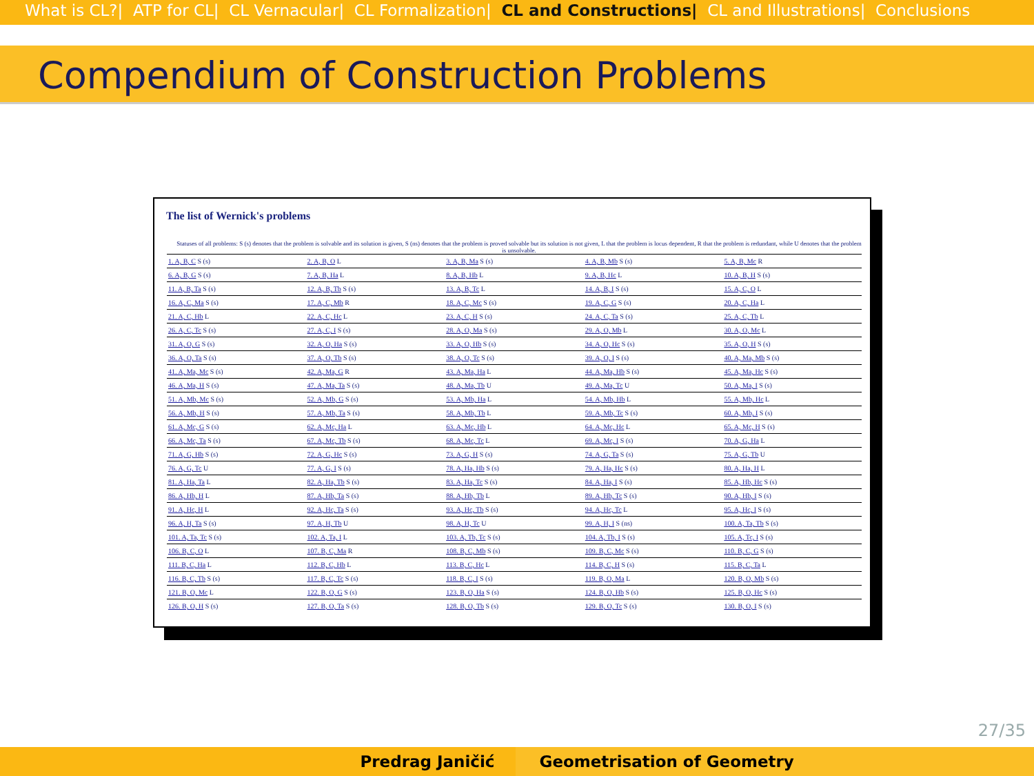What is CL?| ATP for CL| CL Vernacular| CL Formalization| CL and Constructions| CL and Illustrations| Conclusions
Compendium of Construction Problems
The list of Wernick's problems
Statuses of all problems: S (s) denotes that the problem is solvable and its solution is given, S (ns) denotes that the problem is proved solvable but its solution is not given, L that the problem is locus dependent, R that the problem is redundant, while U denotes that the problem is unsolvable.
| 1. A, B, C S (s) | 2. A, B, O L | 3. A, B, Ma S (s) | 4. A, B, Mb S (s) | 5. A, B, Mc R |
| 6. A, B, G S (s) | 7. A, B, Ha L | 8. A, B, Hb L | 9. A, B, Hc L | 10. A, B, H S (s) |
| 11. A, B, Ta S (s) | 12. A, B, Tb S (s) | 13. A, B, Tc L | 14. A, B, I S (s) | 15. A, C, O L |
| 16. A, C, Ma S (s) | 17. A, C, Mb R | 18. A, C, Mc S (s) | 19. A, C, G S (s) | 20. A, C, Ha L |
| 21. A, C, Hb L | 22. A, C, Hc L | 23. A, C, H S (s) | 24. A, C, Ta S (s) | 25. A, C, Tb L |
| 26. A, C, Tc S (s) | 27. A, C, I S (s) | 28. A, O, Ma S (s) | 29. A, O, Mb L | 30. A, O, Mc L |
| 31. A, O, G S (s) | 32. A, O, Ha S (s) | 33. A, O, Hb S (s) | 34. A, O, Hc S (s) | 35. A, O, H S (s) |
| 36. A, O, Ta S (s) | 37. A, O, Tb S (s) | 38. A, O, Tc S (s) | 39. A, O, I S (s) | 40. A, Ma, Mb S (s) |
| 41. A, Ma, Mc S (s) | 42. A, Ma, G R | 43. A, Ma, Ha L | 44. A, Ma, Hb S (s) | 45. A, Ma, Hc S (s) |
| 46. A, Ma, H S (s) | 47. A, Ma, Ta S (s) | 48. A, Ma, Tb U | 49. A, Ma, Tc U | 50. A, Ma, I S (s) |
| 51. A, Mb, Mc S (s) | 52. A, Mb, G S (s) | 53. A, Mb, Ha L | 54. A, Mb, Hb L | 55. A, Mb, Hc L |
| 56. A, Mb, H S (s) | 57. A, Mb, Ta S (s) | 58. A, Mb, Tb L | 59. A, Mb, Tc S (s) | 60. A, Mb, I S (s) |
| 61. A, Mc, G S (s) | 62. A, Mc, Ha L | 63. A, Mc, Hb L | 64. A, Mc, Hc L | 65. A, Mc, H S (s) |
| 66. A, Mc, Ta S (s) | 67. A, Mc, Tb S (s) | 68. A, Mc, Tc L | 69. A, Mc, I S (s) | 70. A, G, Ha L |
| 71. A, G, Hb S (s) | 72. A, G, Hc S (s) | 73. A, G, H S (s) | 74. A, G, Ta S (s) | 75. A, G, Tb U |
| 76. A, G, Tc U | 77. A, G, I S (s) | 78. A, Ha, Hb S (s) | 79. A, Ha, Hc S (s) | 80. A, Ha, H L |
| 81. A, Ha, Ta L | 82. A, Ha, Tb S (s) | 83. A, Ha, Tc S (s) | 84. A, Ha, I S (s) | 85. A, Hb, Hc S (s) |
| 86. A, Hb, H L | 87. A, Hb, Ta S (s) | 88. A, Hb, Tb L | 89. A, Hb, Tc S (s) | 90. A, Hb, I S (s) |
| 91. A, Hc, H L | 92. A, Hc, Ta S (s) | 93. A, Hc, Tb S (s) | 94. A, Hc, Tc L | 95. A, Hc, I S (s) |
| 96. A, H, Ta S (s) | 97. A, H, Tb U | 98. A, H, Tc U | 99. A, H, I S (ns) | 100. A, Ta, Tb S (s) |
| 101. A, Ta, Tc S (s) | 102. A, Ta, I L | 103. A, Tb, Tc S (s) | 104. A, Tb, I S (s) | 105. A, Tc, I S (s) |
| 106. B, C, O L | 107. B, C, Ma R | 108. B, C, Mb S (s) | 109. B, C, Mc S (s) | 110. B, C, G S (s) |
| 111. B, C, Ha L | 112. B, C, Hb L | 113. B, C, Hc L | 114. B, C, H S (s) | 115. B, C, Ta L |
| 116. B, C, Tb S (s) | 117. B, C, Tc S (s) | 118. B, C, I S (s) | 119. B, O, Ma L | 120. B, O, Mb S (s) |
| 121. B, O, Mc L | 122. B, O, G S (s) | 123. B, O, Ha S (s) | 124. B, O, Hb S (s) | 125. B, O, Hc S (s) |
| 126. B, O, H S (s) | 127. B, O, Ta S (s) | 128. B, O, Tb S (s) | 129. B, O, Tc S (s) | 130. B, O, I S (s) |
27/35
Predrag Janičić Geometrisation of Geometry